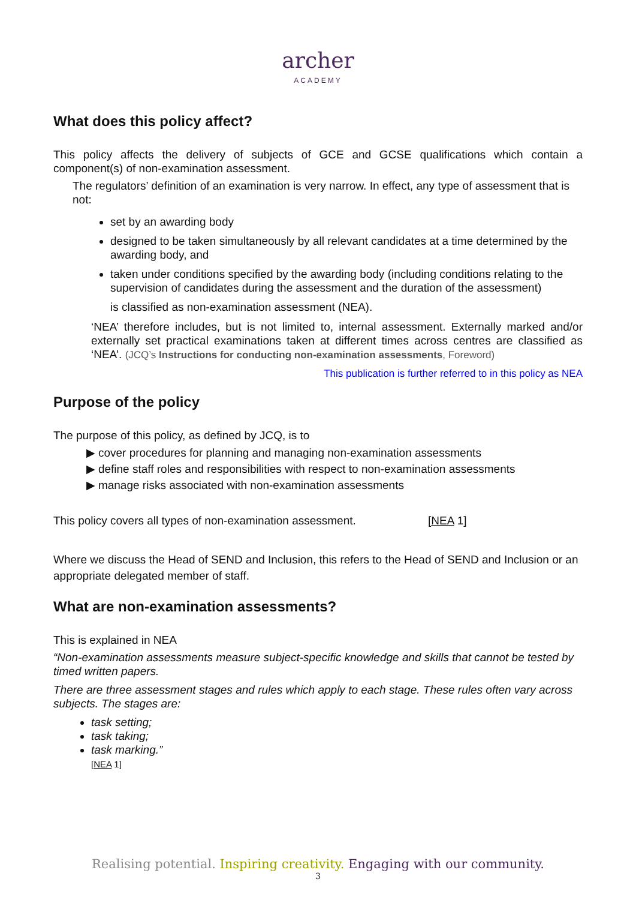archer
ACADEMY
What does this policy affect?
This policy affects the delivery of subjects of GCE and GCSE qualifications which contain a component(s) of non-examination assessment.
The regulators’ definition of an examination is very narrow. In effect, any type of assessment that is not:
set by an awarding body
designed to be taken simultaneously by all relevant candidates at a time determined by the awarding body, and
taken under conditions specified by the awarding body (including conditions relating to the supervision of candidates during the assessment and the duration of the assessment)
is classified as non-examination assessment (NEA).
‘NEA’ therefore includes, but is not limited to, internal assessment. Externally marked and/or externally set practical examinations taken at different times across centres are classified as ‘NEA’. (JCQ’s Instructions for conducting non-examination assessments, Foreword)
This publication is further referred to in this policy as NEA
Purpose of the policy
The purpose of this policy, as defined by JCQ, is to
▶ cover procedures for planning and managing non-examination assessments
▶ define staff roles and responsibilities with respect to non-examination assessments
▶ manage risks associated with non-examination assessments
This policy covers all types of non-examination assessment. [NEA 1]
Where we discuss the Head of SEND and Inclusion, this refers to the Head of SEND and Inclusion or an appropriate delegated member of staff.
What are non-examination assessments?
This is explained in NEA
“Non-examination assessments measure subject-specific knowledge and skills that cannot be tested by timed written papers.
There are three assessment stages and rules which apply to each stage. These rules often vary across subjects. The stages are:
task setting;
task taking;
task marking.”
[NEA 1]
Realising potential. Inspiring creativity. Engaging with our community.
3